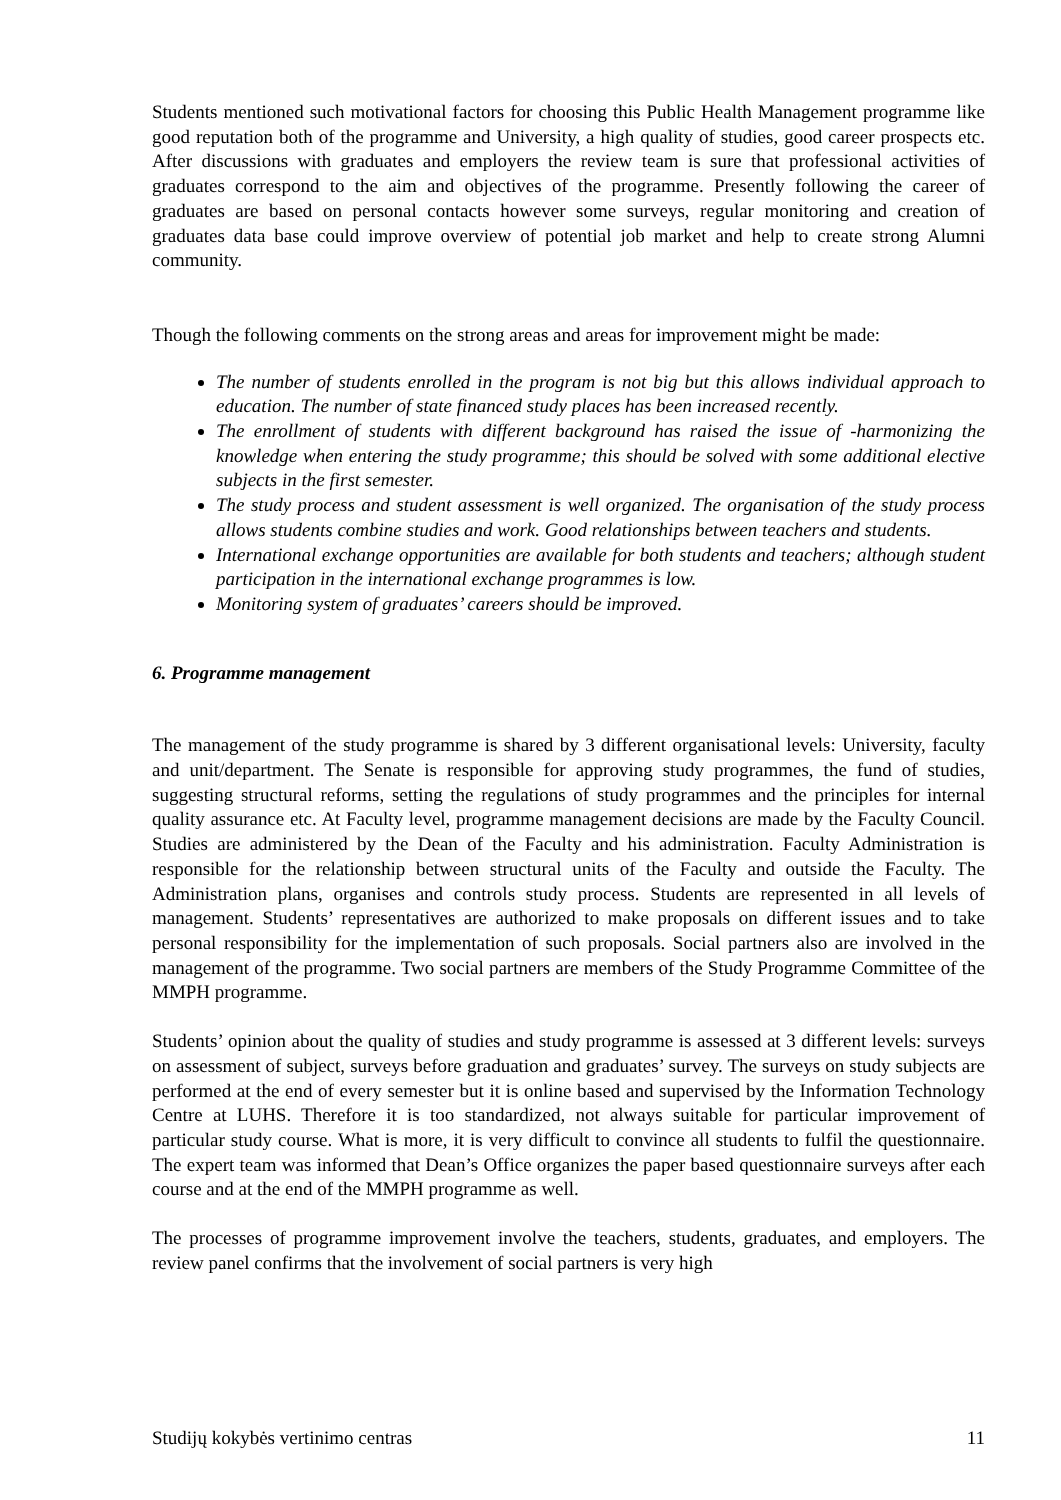Students mentioned such motivational factors for choosing this Public Health Management programme like good reputation both of the programme and University, a high quality of studies, good career prospects etc. After discussions with graduates and employers the review team is sure that professional activities of graduates correspond to the aim and objectives of the programme. Presently following the career of graduates are based on personal contacts however some surveys, regular monitoring and creation of graduates data base could improve overview of potential job market and help to create strong Alumni community.
Though the following comments on the strong areas and areas for improvement might be made:
The number of students enrolled in the program is not big but this allows individual approach to education. The number of state financed study places has been increased recently.
The enrollment of students with different background has raised the issue of -harmonizing the knowledge when entering the study programme; this should be solved with some additional elective subjects in the first semester.
The study process and student assessment is well organized. The organisation of the study process allows students combine studies and work. Good relationships between teachers and students.
International exchange opportunities are available for both students and teachers; although student participation in the international exchange programmes is low.
Monitoring system of graduates’ careers should be improved.
6. Programme management
The management of the study programme is shared by 3 different organisational levels: University, faculty and unit/department. The Senate is responsible for approving study programmes, the fund of studies, suggesting structural reforms, setting the regulations of study programmes and the principles for internal quality assurance etc. At Faculty level, programme management decisions are made by the Faculty Council. Studies are administered by the Dean of the Faculty and his administration. Faculty Administration is responsible for the relationship between structural units of the Faculty and outside the Faculty. The Administration plans, organises and controls study process. Students are represented in all levels of management. Students’ representatives are authorized to make proposals on different issues and to take personal responsibility for the implementation of such proposals. Social partners also are involved in the management of the programme. Two social partners are members of the Study Programme Committee of the MMPH programme.
Students’ opinion about the quality of studies and study programme is assessed at 3 different levels: surveys on assessment of subject, surveys before graduation and graduates’ survey. The surveys on study subjects are performed at the end of every semester but it is online based and supervised by the Information Technology Centre at LUHS. Therefore it is too standardized, not always suitable for particular improvement of particular study course. What is more, it is very difficult to convince all students to fulfil the questionnaire. The expert team was informed that Dean’s Office organizes the paper based questionnaire surveys after each course and at the end of the MMPH programme as well.
The processes of programme improvement involve the teachers, students, graduates, and employers. The review panel confirms that the involvement of social partners is very high
Studijų kokybės vertinimo centras 11